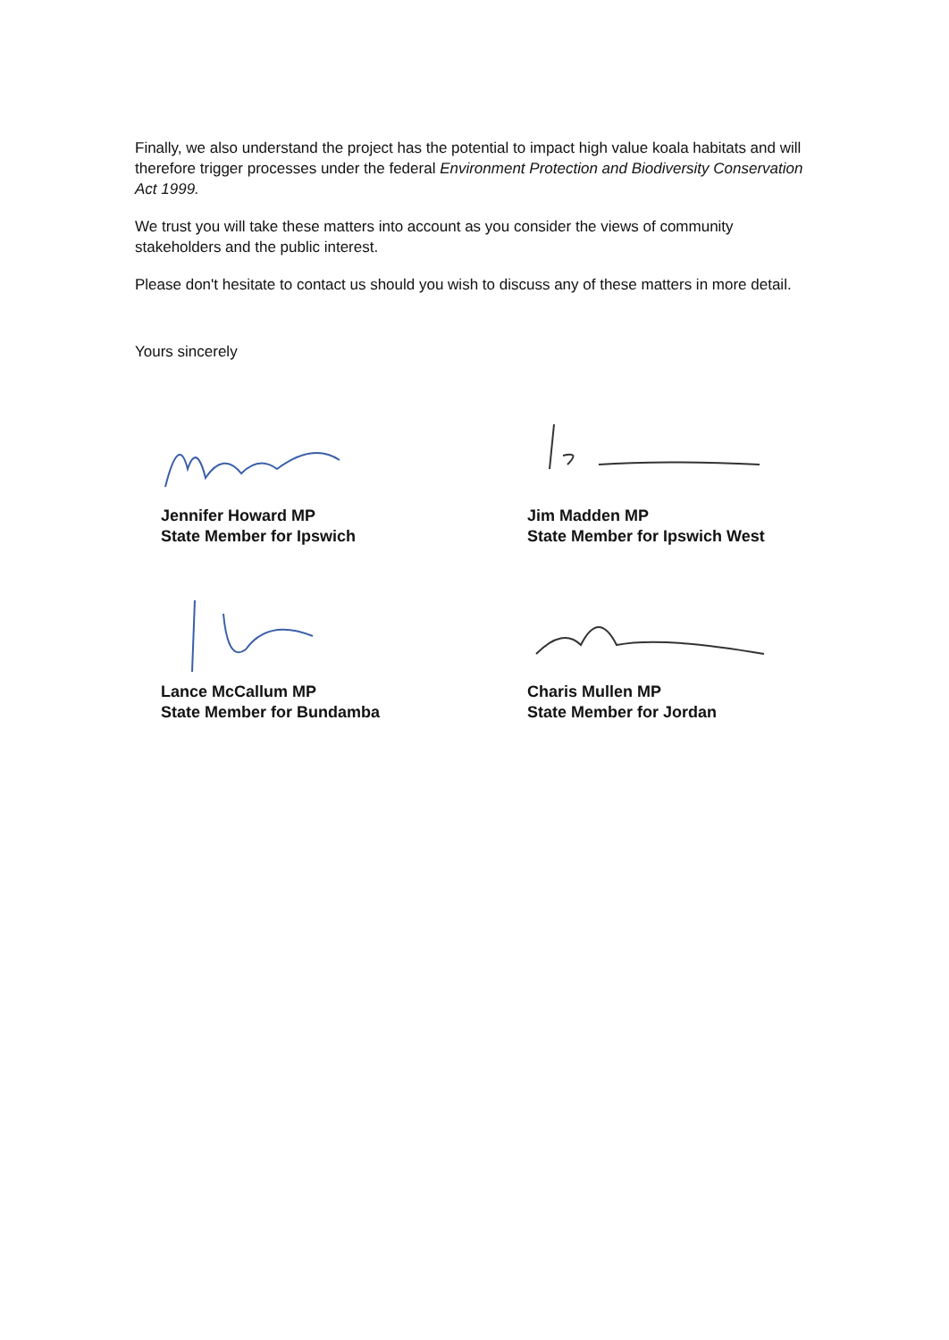Finally, we also understand the project has the potential to impact high value koala habitats and will therefore trigger processes under the federal Environment Protection and Biodiversity Conservation Act 1999.
We trust you will take these matters into account as you consider the views of community stakeholders and the public interest.
Please don't hesitate to contact us should you wish to discuss any of these matters in more detail.
Yours sincerely
Jennifer Howard MP
State Member for Ipswich
Jim Madden MP
State Member for Ipswich West
Lance McCallum MP
State Member for Bundamba
Charis Mullen MP
State Member for Jordan